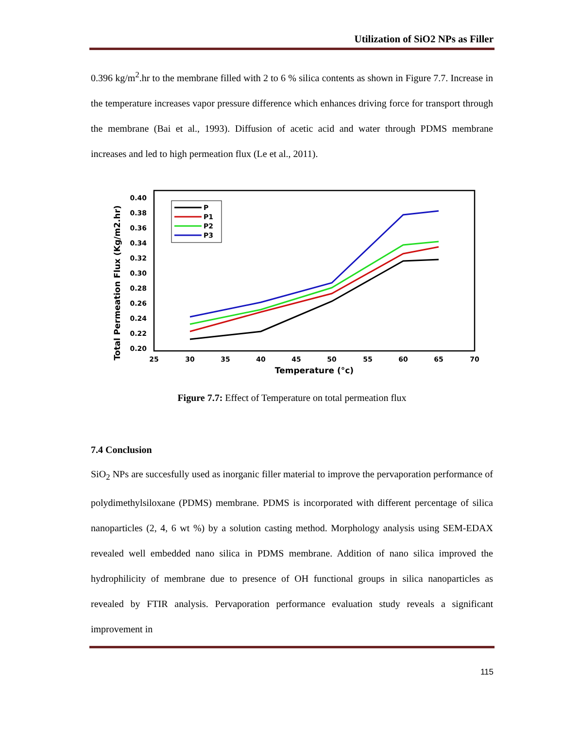Utilization of SiO2 NPs as Filler
0.396 kg/m<sup>2</sup>.hr to the membrane filled with 2 to 6 % silica contents as shown in Figure 7.7. Increase in the temperature increases vapor pressure difference which enhances driving force for transport through the membrane (Bai et al., 1993). Diffusion of acetic acid and water through PDMS membrane increases and led to high permeation flux (Le et al., 2011).
Total Permeation Flux (Kg/m2.hr)
0.40
0.38
0.36
0.34
0.32
0.30
0.28
0.26
0.24
0.22
0.20
25
30
35
40
45
50
55
60
65
70
Temperature (°c)
P
P1
P2
P3
Figure 7.7: Effect of Temperature on total permeation flux
7.4 Conclusion
SiO<sub>2</sub> NPs are succesfully used as inorganic filler material to improve the pervaporation performance of polydimethylsiloxane (PDMS) membrane. PDMS is incorporated with different percentage of silica nanoparticles (2, 4, 6 wt %) by a solution casting method. Morphology analysis using SEM-EDAX revealed well embedded nano silica in PDMS membrane. Addition of nano silica improved the hydrophilicity of membrane due to presence of OH functional groups in silica nanoparticles as revealed by FTIR analysis. Pervaporation performance evaluation study reveals a significant improvement in
115